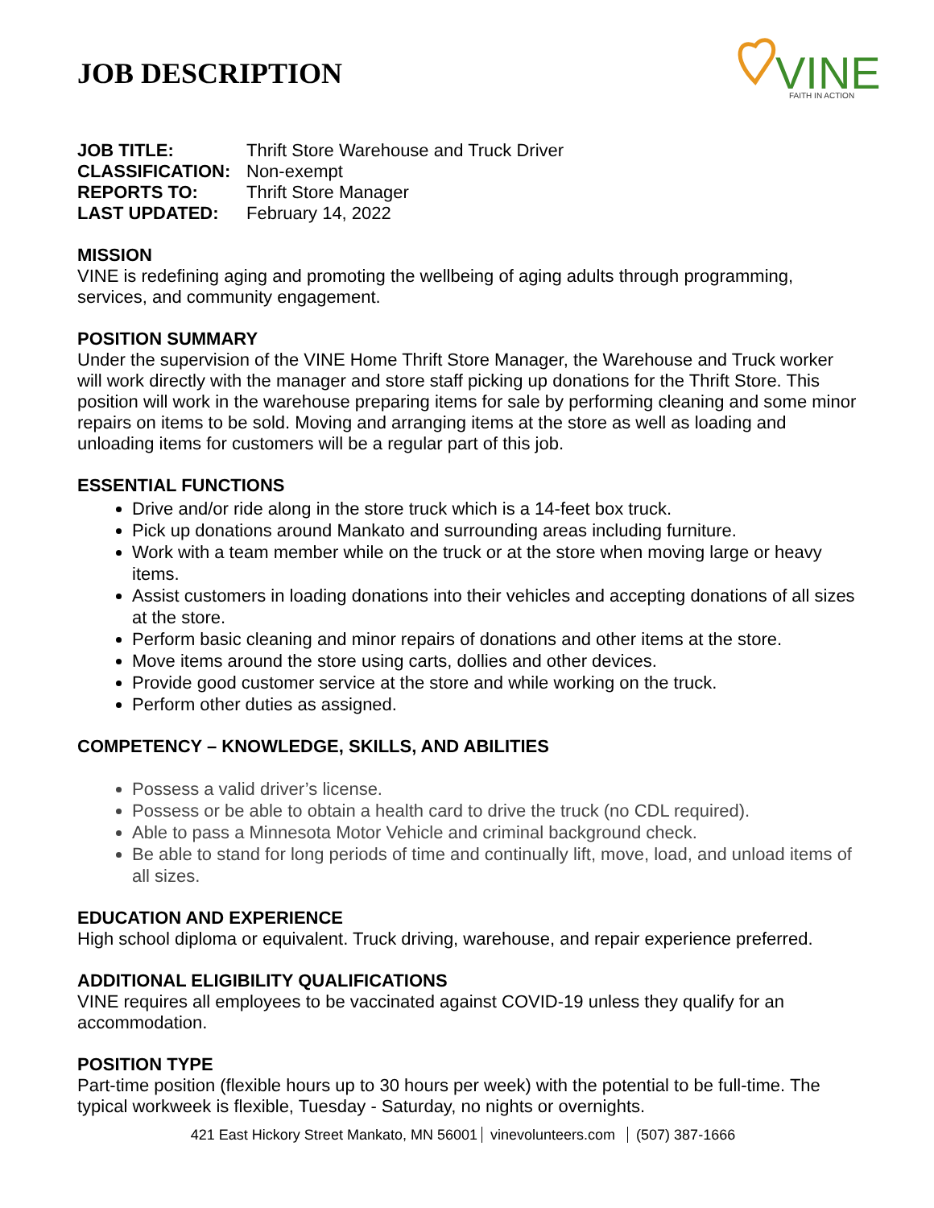VINE
FAITH IN ACTION
JOB DESCRIPTION
JOB TITLE: Thrift Store Warehouse and Truck Driver
CLASSIFICATION: Non-exempt
REPORTS TO: Thrift Store Manager
LAST UPDATED: February 14, 2022
MISSION
VINE is redefining aging and promoting the wellbeing of aging adults through programming, services, and community engagement.
POSITION SUMMARY
Under the supervision of the VINE Home Thrift Store Manager, the Warehouse and Truck worker will work directly with the manager and store staff picking up donations for the Thrift Store. This position will work in the warehouse preparing items for sale by performing cleaning and some minor repairs on items to be sold. Moving and arranging items at the store as well as loading and unloading items for customers will be a regular part of this job.
ESSENTIAL FUNCTIONS
Drive and/or ride along in the store truck which is a 14-feet box truck.
Pick up donations around Mankato and surrounding areas including furniture.
Work with a team member while on the truck or at the store when moving large or heavy items.
Assist customers in loading donations into their vehicles and accepting donations of all sizes at the store.
Perform basic cleaning and minor repairs of donations and other items at the store.
Move items around the store using carts, dollies and other devices.
Provide good customer service at the store and while working on the truck.
Perform other duties as assigned.
COMPETENCY – KNOWLEDGE, SKILLS, AND ABILITIES
Possess a valid driver’s license.
Possess or be able to obtain a health card to drive the truck (no CDL required).
Able to pass a Minnesota Motor Vehicle and criminal background check.
Be able to stand for long periods of time and continually lift, move, load, and unload items of all sizes.
EDUCATION AND EXPERIENCE
High school diploma or equivalent. Truck driving, warehouse, and repair experience preferred.
ADDITIONAL ELIGIBILITY QUALIFICATIONS
VINE requires all employees to be vaccinated against COVID-19 unless they qualify for an accommodation.
POSITION TYPE
Part-time position (flexible hours up to 30 hours per week) with the potential to be full-time. The typical workweek is flexible, Tuesday - Saturday, no nights or overnights.
421 East Hickory Street Mankato, MN 56001 vinevolunteers.com (507) 387-1666